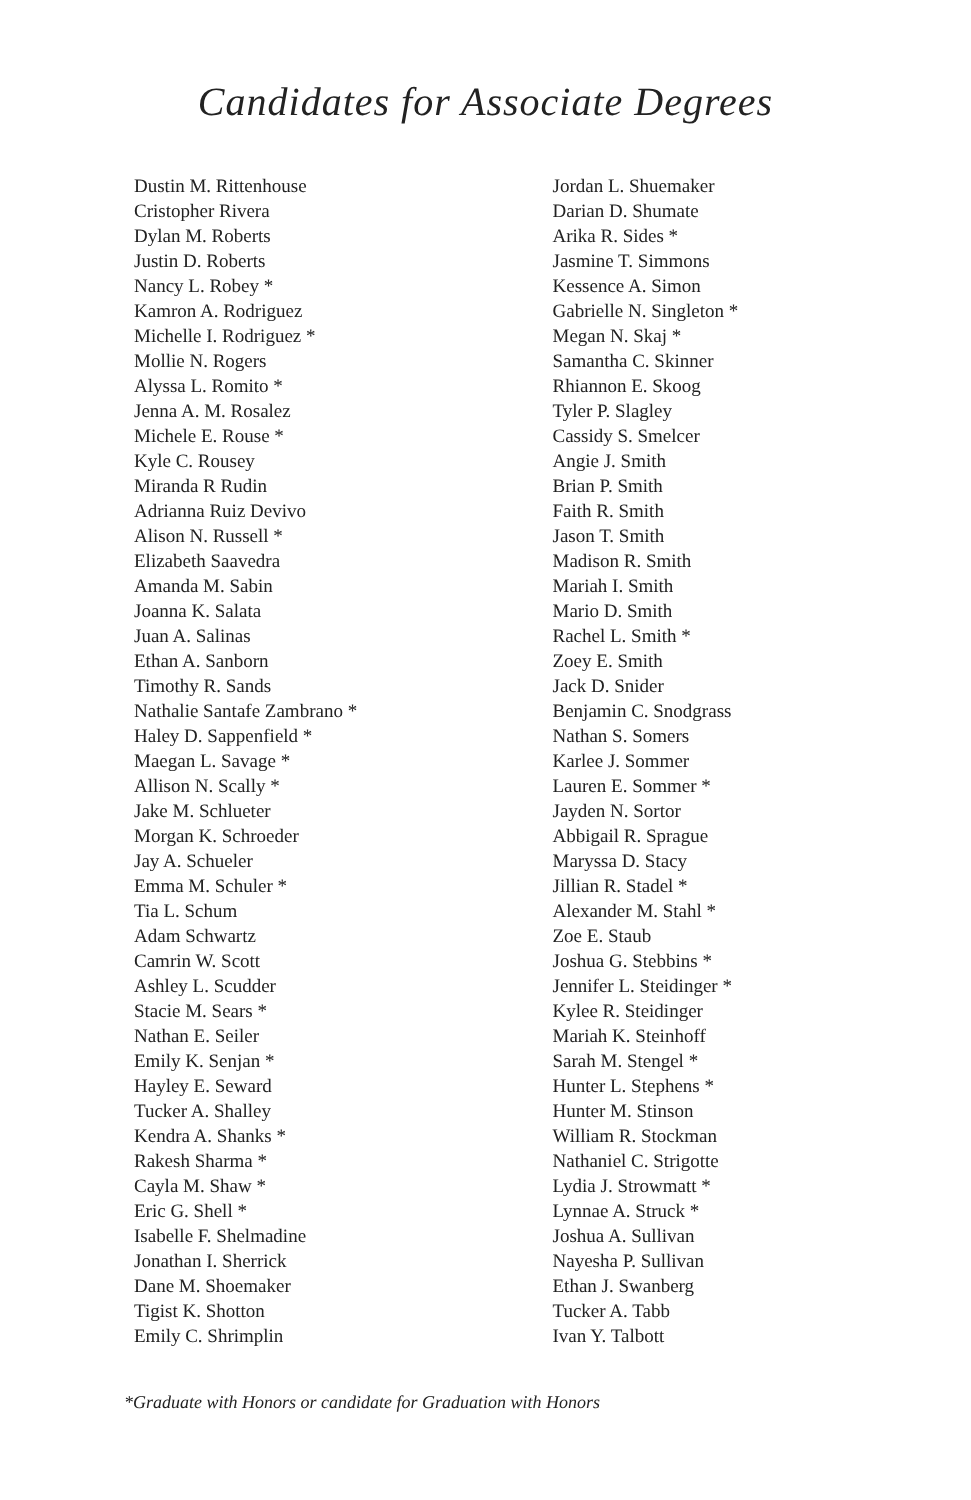Candidates for Associate Degrees
Dustin M. Rittenhouse
Cristopher Rivera
Dylan M. Roberts
Justin D. Roberts
Nancy L. Robey *
Kamron A. Rodriguez
Michelle I. Rodriguez *
Mollie N. Rogers
Alyssa L. Romito *
Jenna A. M. Rosalez
Michele E. Rouse *
Kyle C. Rousey
Miranda R Rudin
Adrianna Ruiz Devivo
Alison N. Russell *
Elizabeth Saavedra
Amanda M. Sabin
Joanna K. Salata
Juan A. Salinas
Ethan A. Sanborn
Timothy R. Sands
Nathalie Santafe Zambrano *
Haley D. Sappenfield *
Maegan L. Savage *
Allison N. Scally *
Jake M. Schlueter
Morgan K. Schroeder
Jay A. Schueler
Emma M. Schuler *
Tia L. Schum
Adam Schwartz
Camrin W. Scott
Ashley L. Scudder
Stacie M. Sears *
Nathan E. Seiler
Emily K. Senjan *
Hayley E. Seward
Tucker A. Shalley
Kendra A. Shanks *
Rakesh Sharma *
Cayla M. Shaw *
Eric G. Shell *
Isabelle F. Shelmadine
Jonathan I. Sherrick
Dane M. Shoemaker
Tigist K. Shotton
Emily C. Shrimplin
Jordan L. Shuemaker
Darian D. Shumate
Arika R. Sides *
Jasmine T. Simmons
Kessence A. Simon
Gabrielle N. Singleton *
Megan N. Skaj *
Samantha C. Skinner
Rhiannon E. Skoog
Tyler P. Slagley
Cassidy S. Smelcer
Angie J. Smith
Brian P. Smith
Faith R. Smith
Jason T. Smith
Madison R. Smith
Mariah I. Smith
Mario D. Smith
Rachel L. Smith *
Zoey E. Smith
Jack D. Snider
Benjamin C. Snodgrass
Nathan S. Somers
Karlee J. Sommer
Lauren E. Sommer *
Jayden N. Sortor
Abbigail R. Sprague
Maryssa D. Stacy
Jillian R. Stadel *
Alexander M. Stahl *
Zoe E. Staub
Joshua G. Stebbins *
Jennifer L. Steidinger *
Kylee R. Steidinger
Mariah K. Steinhoff
Sarah M. Stengel *
Hunter L. Stephens *
Hunter M. Stinson
William R. Stockman
Nathaniel C. Strigotte
Lydia J. Strowmatt *
Lynnae A. Struck *
Joshua A. Sullivan
Nayesha P. Sullivan
Ethan J. Swanberg
Tucker A. Tabb
Ivan Y. Talbott
*Graduate with Honors or candidate for Graduation with Honors